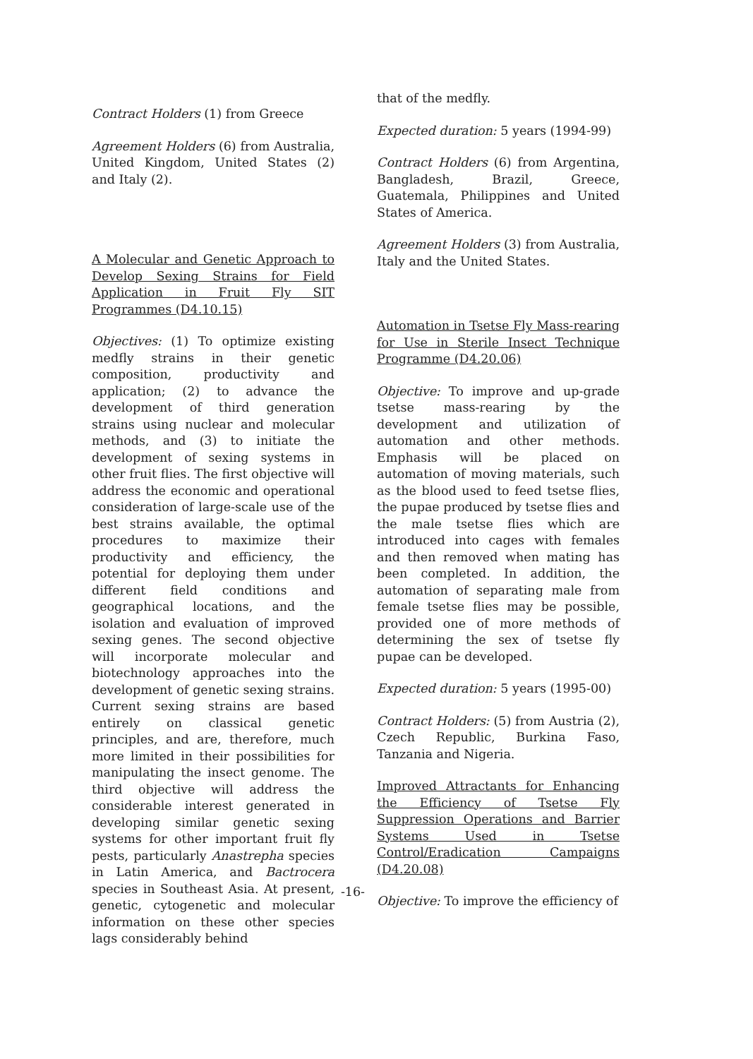Contract Holders (1) from Greece
Agreement Holders (6) from Australia, United Kingdom, United States (2) and Italy (2).
A Molecular and Genetic Approach to Develop Sexing Strains for Field Application in Fruit Fly SIT Programmes (D4.10.15)
Objectives: (1) To optimize existing medfly strains in their genetic composition, productivity and application; (2) to advance the development of third generation strains using nuclear and molecular methods, and (3) to initiate the development of sexing systems in other fruit flies. The first objective will address the economic and operational consideration of large-scale use of the best strains available, the optimal procedures to maximize their productivity and efficiency, the potential for deploying them under different field conditions and geographical locations, and the isolation and evaluation of improved sexing genes. The second objective will incorporate molecular and biotechnology approaches into the development of genetic sexing strains. Current sexing strains are based entirely on classical genetic principles, and are, therefore, much more limited in their possibilities for manipulating the insect genome. The third objective will address the considerable interest generated in developing similar genetic sexing systems for other important fruit fly pests, particularly Anastrepha species in Latin America, and Bactrocera species in Southeast Asia. At present, genetic, cytogenetic and molecular information on these other species lags considerably behind
that of the medfly.
Expected duration: 5 years (1994-99)
Contract Holders (6) from Argentina, Bangladesh, Brazil, Greece, Guatemala, Philippines and United States of America.
Agreement Holders (3) from Australia, Italy and the United States.
Automation in Tsetse Fly Mass-rearing for Use in Sterile Insect Technique Programme (D4.20.06)
Objective: To improve and up-grade tsetse mass-rearing by the development and utilization of automation and other methods. Emphasis will be placed on automation of moving materials, such as the blood used to feed tsetse flies, the pupae produced by tsetse flies and the male tsetse flies which are introduced into cages with females and then removed when mating has been completed. In addition, the automation of separating male from female tsetse flies may be possible, provided one of more methods of determining the sex of tsetse fly pupae can be developed.
Expected duration: 5 years (1995-00)
Contract Holders: (5) from Austria (2), Czech Republic, Burkina Faso, Tanzania and Nigeria.
Improved Attractants for Enhancing the Efficiency of Tsetse Fly Suppression Operations and Barrier Systems Used in Tsetse Control/Eradication Campaigns (D4.20.08)
Objective: To improve the efficiency of
-16-